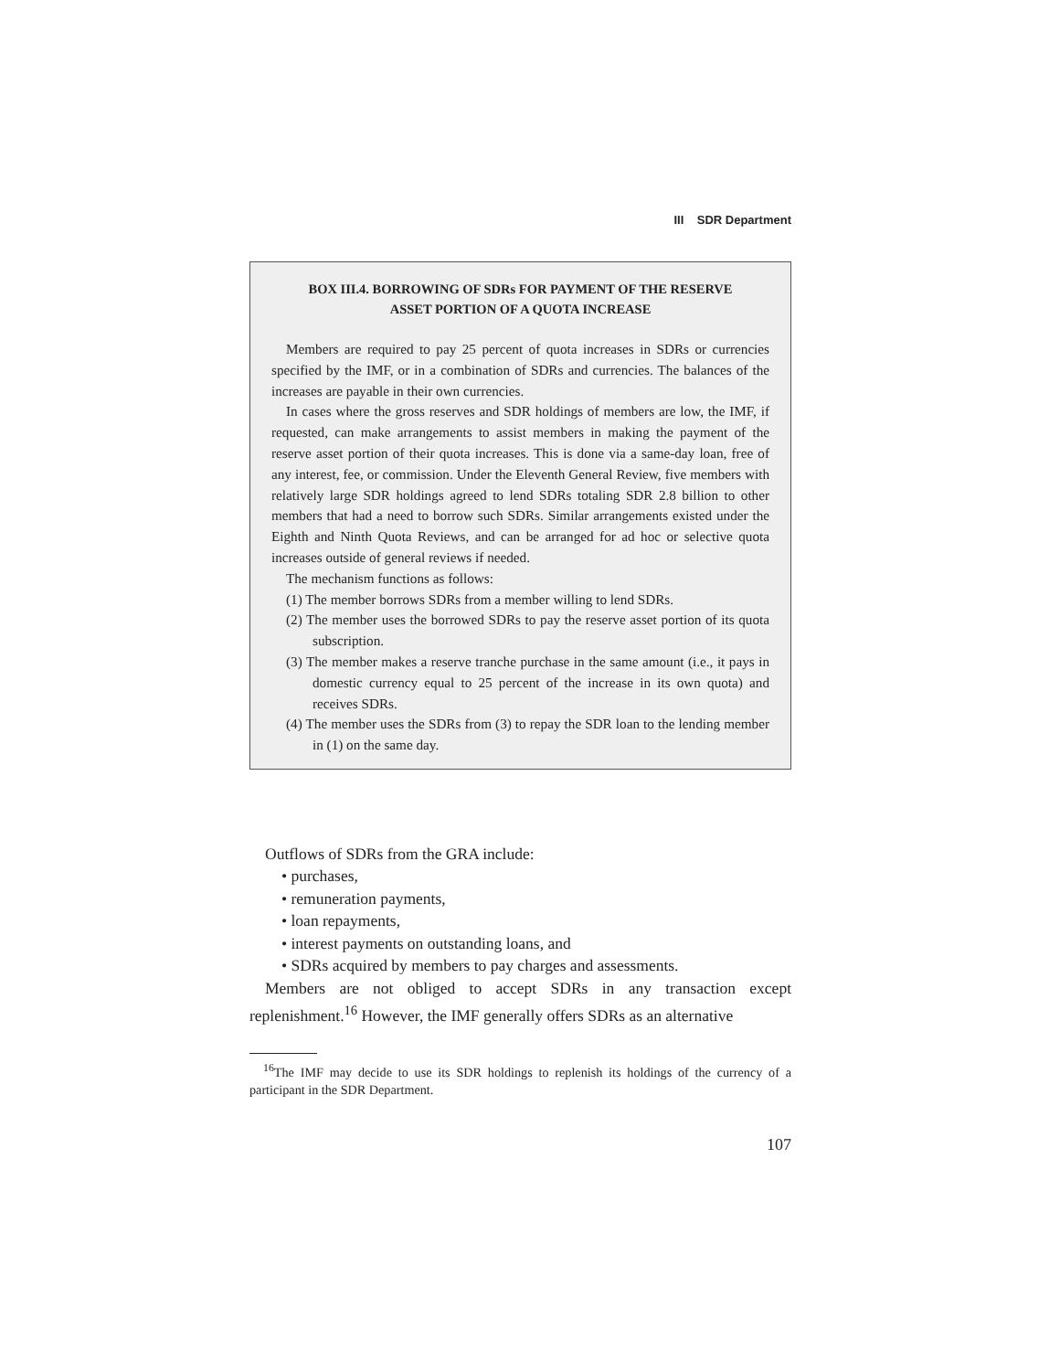III SDR Department
BOX III.4. BORROWING OF SDRs FOR PAYMENT OF THE RESERVE
ASSET PORTION OF A QUOTA INCREASE
Members are required to pay 25 percent of quota increases in SDRs or currencies specified by the IMF, or in a combination of SDRs and currencies. The balances of the increases are payable in their own currencies.
In cases where the gross reserves and SDR holdings of members are low, the IMF, if requested, can make arrangements to assist members in making the payment of the reserve asset portion of their quota increases. This is done via a same-day loan, free of any interest, fee, or commission. Under the Eleventh General Review, five members with relatively large SDR holdings agreed to lend SDRs totaling SDR 2.8 billion to other members that had a need to borrow such SDRs. Similar arrangements existed under the Eighth and Ninth Quota Reviews, and can be arranged for ad hoc or selective quota increases outside of general reviews if needed.
The mechanism functions as follows:
(1) The member borrows SDRs from a member willing to lend SDRs.
(2) The member uses the borrowed SDRs to pay the reserve asset portion of its quota subscription.
(3) The member makes a reserve tranche purchase in the same amount (i.e., it pays in domestic currency equal to 25 percent of the increase in its own quota) and receives SDRs.
(4) The member uses the SDRs from (3) to repay the SDR loan to the lending member in (1) on the same day.
Outflows of SDRs from the GRA include:
• purchases,
• remuneration payments,
• loan repayments,
• interest payments on outstanding loans, and
• SDRs acquired by members to pay charges and assessments.
Members are not obliged to accept SDRs in any transaction except replenishment.<sup>16</sup> However, the IMF generally offers SDRs as an alternative
<sup>16</sup> The IMF may decide to use its SDR holdings to replenish its holdings of the currency of a participant in the SDR Department.
107